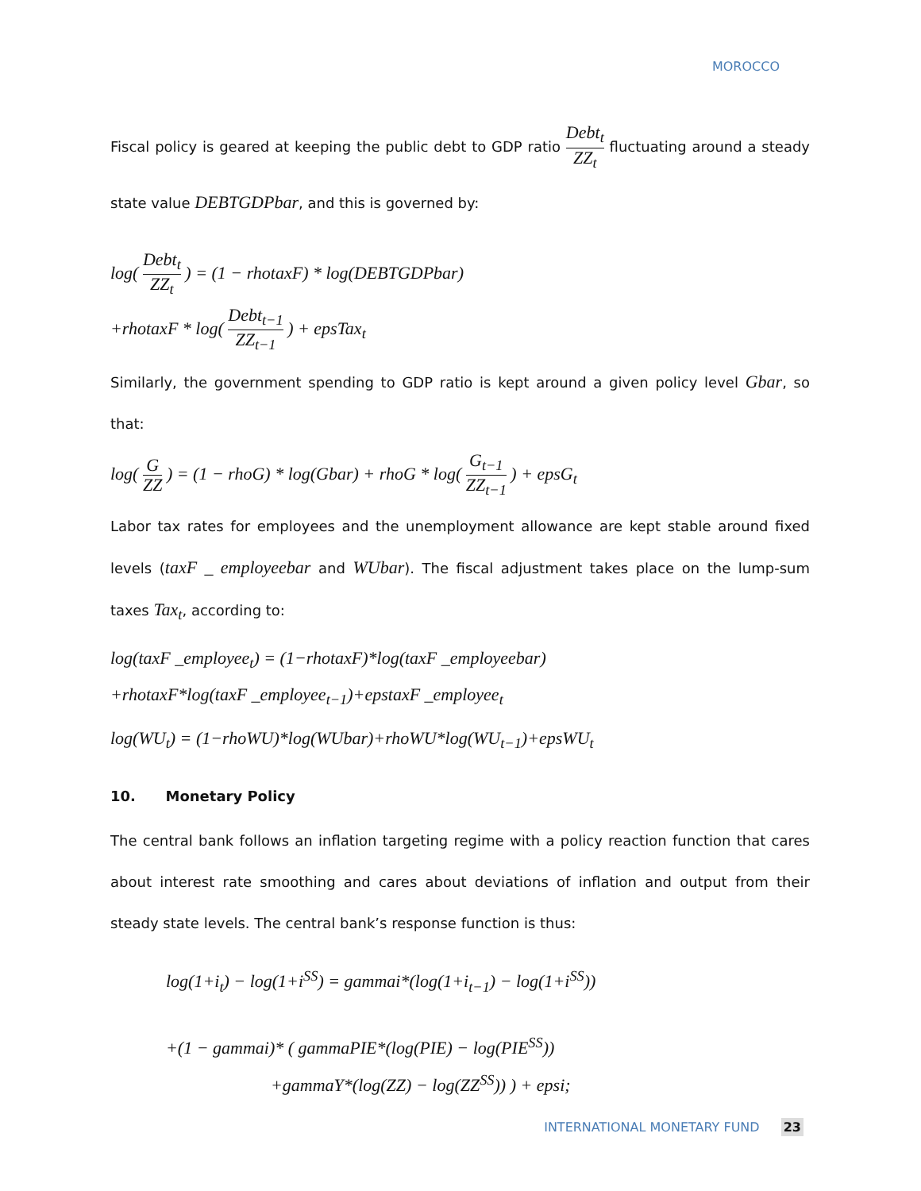MOROCCO
Fiscal policy is geared at keeping the public debt to GDP ratio Debt<sub>t</sub> ZZ<sub>t</sub> fluctuating around a steady state value DEBTGDPbar, and this is governed by:
log( Debt<sub>t</sub> ZZ<sub>t</sub> ) = (1 − rhotaxF) * log(DEBTGDPbar)
+rhotaxF * log( Debt<sub>t−1</sub> ZZ<sub>t−1</sub> ) + epsTax<sub>t</sub>
Similarly, the government spending to GDP ratio is kept around a given policy level Gbar, so that:
log( G ZZ ) = (1 − rhoG) * log(Gbar) + rhoG * log( G<sub>t−1</sub> ZZ<sub>t−1</sub> ) + epsG<sub>t</sub>
Labor tax rates for employees and the unemployment allowance are kept stable around fixed levels (taxF _ employeebar and WUbar). The fiscal adjustment takes place on the lump-sum taxes Tax<sub>t</sub>, according to:
log(taxF _employee<sub>t</sub>) = (1−rhotaxF)*log(taxF _employeebar)
+rhotaxF*log(taxF _employee<sub>t−1</sub>)+epstaxF _employee<sub>t</sub>
log(WU<sub>t</sub>) = (1−rhoWU)*log(WUbar)+rhoWU*log(WU<sub>t−1</sub>)+epsWU<sub>t</sub>
10. Monetary Policy
The central bank follows an inflation targeting regime with a policy reaction function that cares about interest rate smoothing and cares about deviations of inflation and output from their steady state levels. The central bank’s response function is thus:
log(1+i<sub>t</sub>) − log(1+i<sup>SS</sup>) = gammai*(log(1+i<sub>t−1</sub>) − log(1+i<sup>SS</sup>))
+(1 − gammai)* ( gammaPIE*(log(PIE) − log(PIE<sup>SS</sup>))
+gammaY*(log(ZZ) − log(ZZ<sup>SS</sup>)) ) + epsi;
INTERNATIONAL MONETARY FUND 23